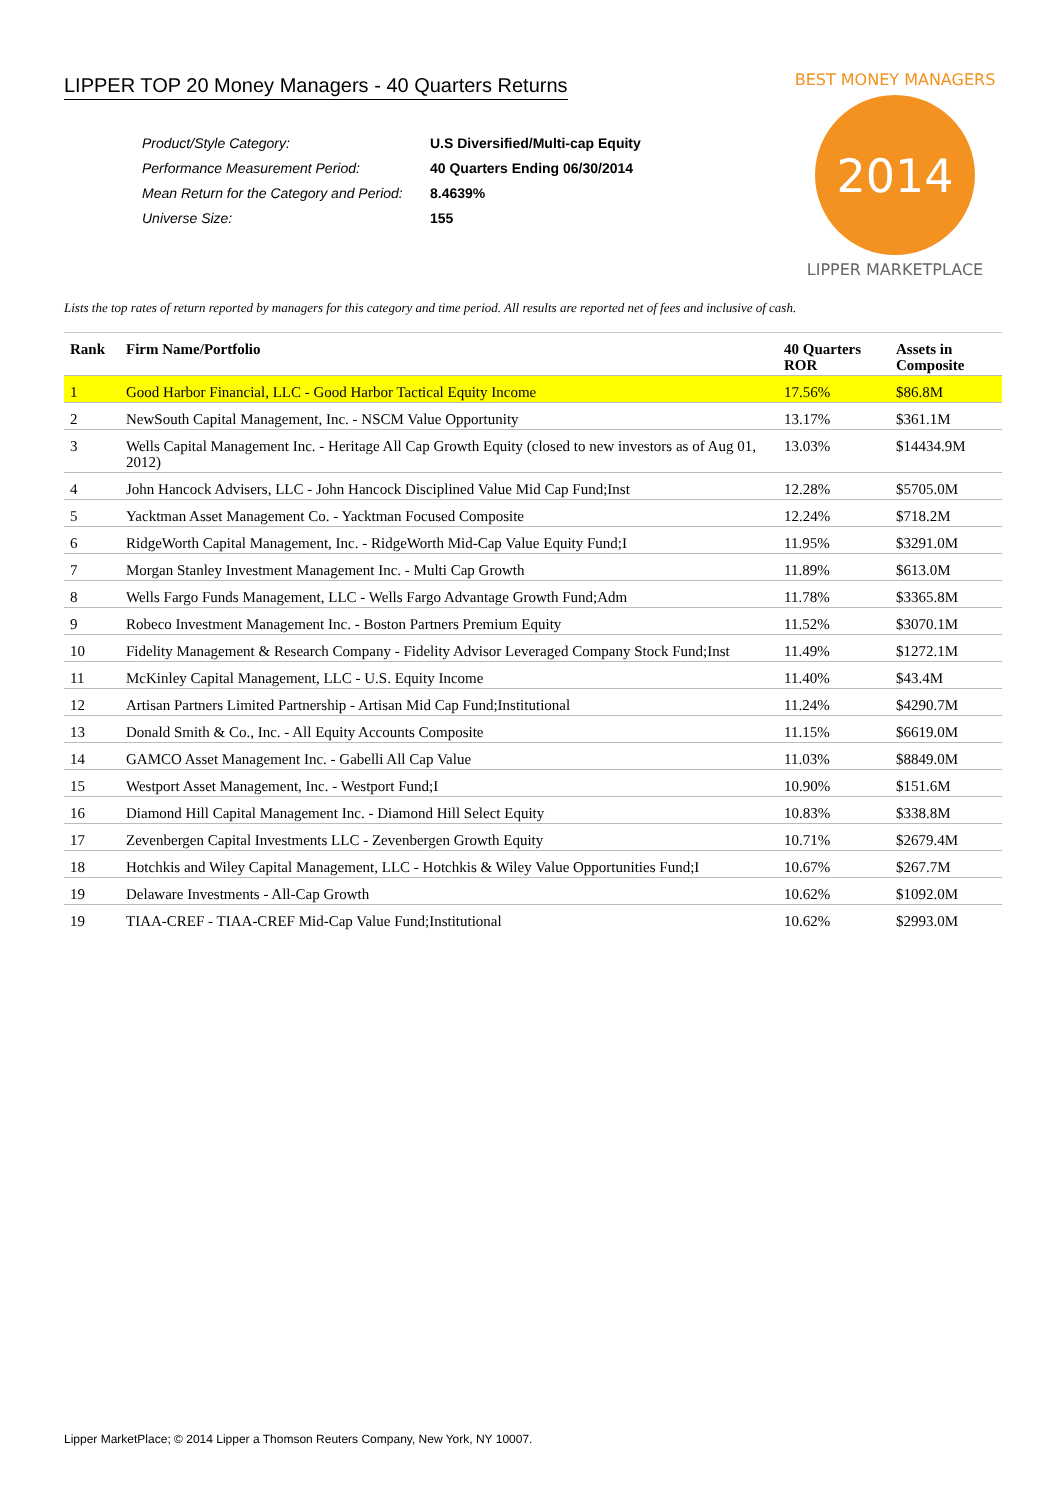2014
BEST MONEY MANAGERS
LIPPER MARKETPLACE
LIPPER TOP 20 Money Managers - 40 Quarters Returns
| Product/Style Category: | U.S Diversified/Multi-cap Equity |
| Performance Measurement Period: | 40 Quarters Ending 06/30/2014 |
| Mean Return for the Category and Period: | 8.4639% |
| Universe Size: | 155 |
Lists the top rates of return reported by managers for this category and time period. All results are reported net of fees and inclusive of cash.
| Rank | Firm Name/Portfolio | 40 Quarters ROR | Assets in Composite |
| --- | --- | --- | --- |
| 1 | Good Harbor Financial, LLC - Good Harbor Tactical Equity Income | 17.56% | $86.8M |
| 2 | NewSouth Capital Management, Inc. - NSCM Value Opportunity | 13.17% | $361.1M |
| 3 | Wells Capital Management Inc. - Heritage All Cap Growth Equity (closed to new investors as of Aug 01, 2012) | 13.03% | $14434.9M |
| 4 | John Hancock Advisers, LLC - John Hancock Disciplined Value Mid Cap Fund;Inst | 12.28% | $5705.0M |
| 5 | Yacktman Asset Management Co. - Yacktman Focused Composite | 12.24% | $718.2M |
| 6 | RidgeWorth Capital Management, Inc. - RidgeWorth Mid-Cap Value Equity Fund;I | 11.95% | $3291.0M |
| 7 | Morgan Stanley Investment Management Inc. - Multi Cap Growth | 11.89% | $613.0M |
| 8 | Wells Fargo Funds Management, LLC - Wells Fargo Advantage Growth Fund;Adm | 11.78% | $3365.8M |
| 9 | Robeco Investment Management Inc. - Boston Partners Premium Equity | 11.52% | $3070.1M |
| 10 | Fidelity Management & Research Company - Fidelity Advisor Leveraged Company Stock Fund;Inst | 11.49% | $1272.1M |
| 11 | McKinley Capital Management, LLC - U.S. Equity Income | 11.40% | $43.4M |
| 12 | Artisan Partners Limited Partnership - Artisan Mid Cap Fund;Institutional | 11.24% | $4290.7M |
| 13 | Donald Smith & Co., Inc. - All Equity Accounts Composite | 11.15% | $6619.0M |
| 14 | GAMCO Asset Management Inc. - Gabelli All Cap Value | 11.03% | $8849.0M |
| 15 | Westport Asset Management, Inc. - Westport Fund;I | 10.90% | $151.6M |
| 16 | Diamond Hill Capital Management Inc. - Diamond Hill Select Equity | 10.83% | $338.8M |
| 17 | Zevenbergen Capital Investments LLC - Zevenbergen Growth Equity | 10.71% | $2679.4M |
| 18 | Hotchkis and Wiley Capital Management, LLC - Hotchkis & Wiley Value Opportunities Fund;I | 10.67% | $267.7M |
| 19 | Delaware Investments - All-Cap Growth | 10.62% | $1092.0M |
| 19 | TIAA-CREF - TIAA-CREF Mid-Cap Value Fund;Institutional | 10.62% | $2993.0M |
Lipper MarketPlace; © 2014 Lipper a Thomson Reuters Company, New York, NY 10007.